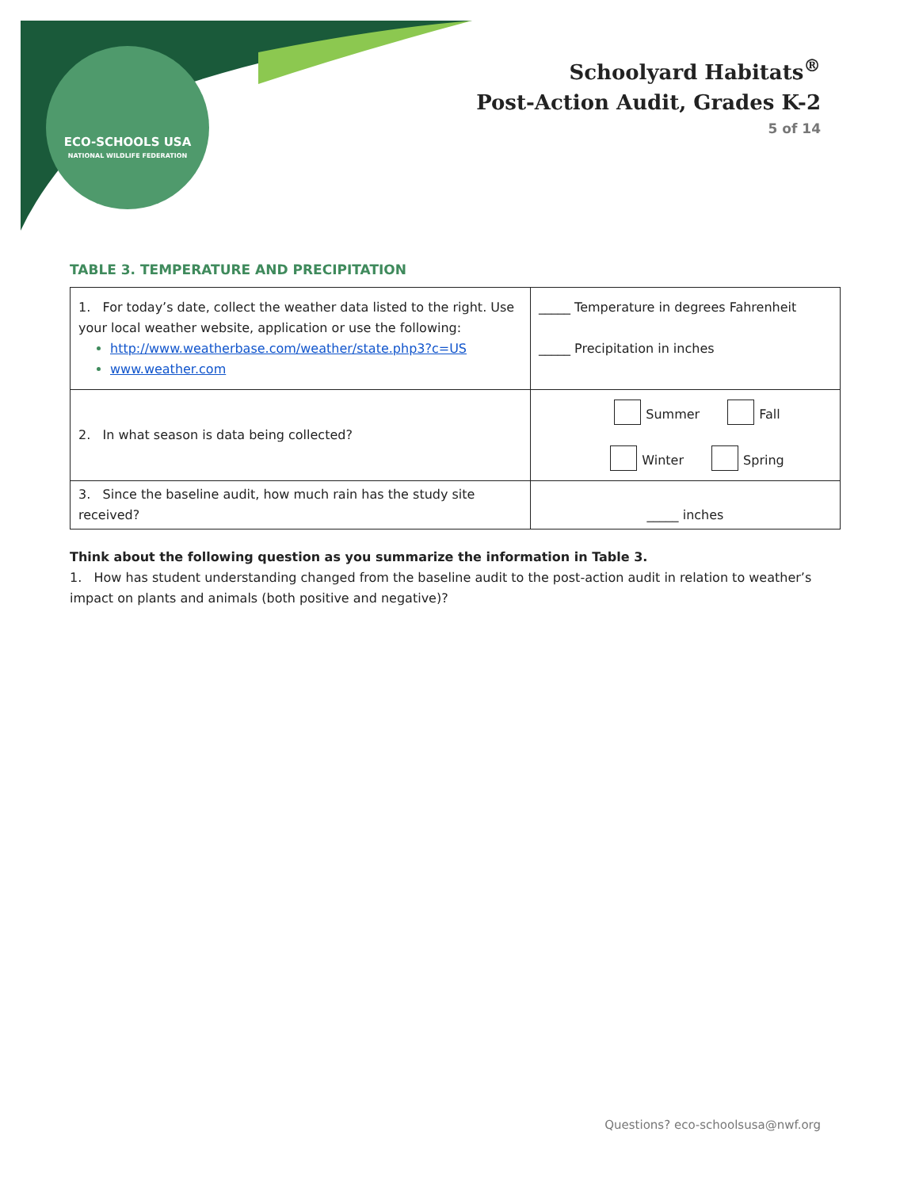ECO-SCHOOLS USA
NATIONAL WILDLIFE FEDERATION
Schoolyard Habitats<sup>®</sup>
Post-Action Audit, Grades K-2
5 of 14
TABLE 3. TEMPERATURE AND PRECIPITATION
| 1. For today’s date, collect the weather data listed to the right. Use your local weather website, application or use the following: http://www.weatherbase.com/weather/state.php3?c=US www.weather.com | _____ Temperature in degrees Fahrenheit _____ Precipitation in inches |
| 2. In what season is data being collected? | Summer Fall Winter Spring |
| 3. Since the baseline audit, how much rain has the study site received? | _____ inches |
Think about the following question as you summarize the information in Table 3.
1. How has student understanding changed from the baseline audit to the post-action audit in relation to weather’s impact on plants and animals (both positive and negative)?
Questions? eco-schoolsusa@nwf.org